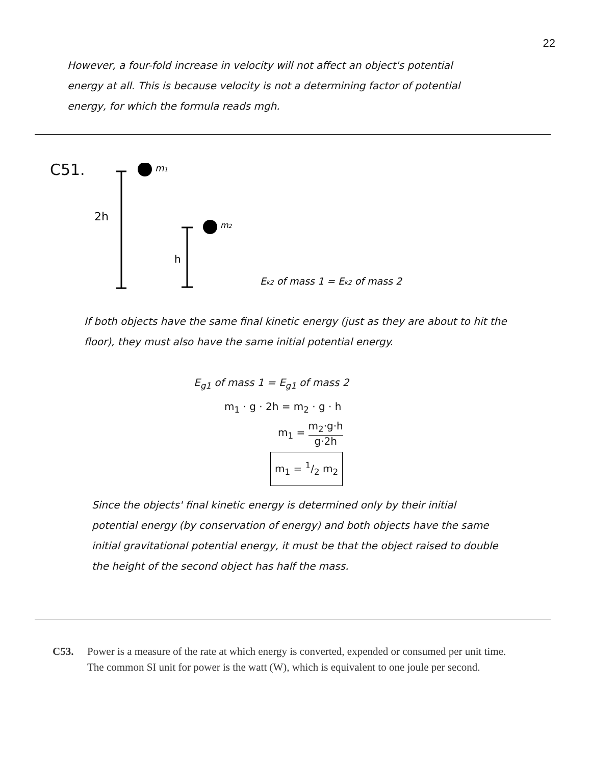22
However, a four-fold increase in velocity will not affect an object's potential energy at all. This is because velocity is not a determining factor of potential energy, for which the formula reads mgh.
C51.
m1
2h
m2
h
Ek2 of mass 1 = Ek2 of mass 2
If both objects have the same final kinetic energy (just as they are about to hit the floor), they must also have the same initial potential energy.
E<sub>g1</sub> of mass 1 = E<sub>g1</sub> of mass 2
m<sub>1</sub> · g · 2h = m<sub>2</sub> · g · h
m<sub>1</sub> = m<sub>2</sub>·g·h g·2h
m<sub>1</sub> = 1/2 m<sub>2</sub>
Since the objects' final kinetic energy is determined only by their initial potential energy (by conservation of energy) and both objects have the same initial gravitational potential energy, it must be that the object raised to double the height of the second object has half the mass.
C53. Power is a measure of the rate at which energy is converted, expended or consumed per unit time. The common SI unit for power is the watt (W), which is equivalent to one joule per second.